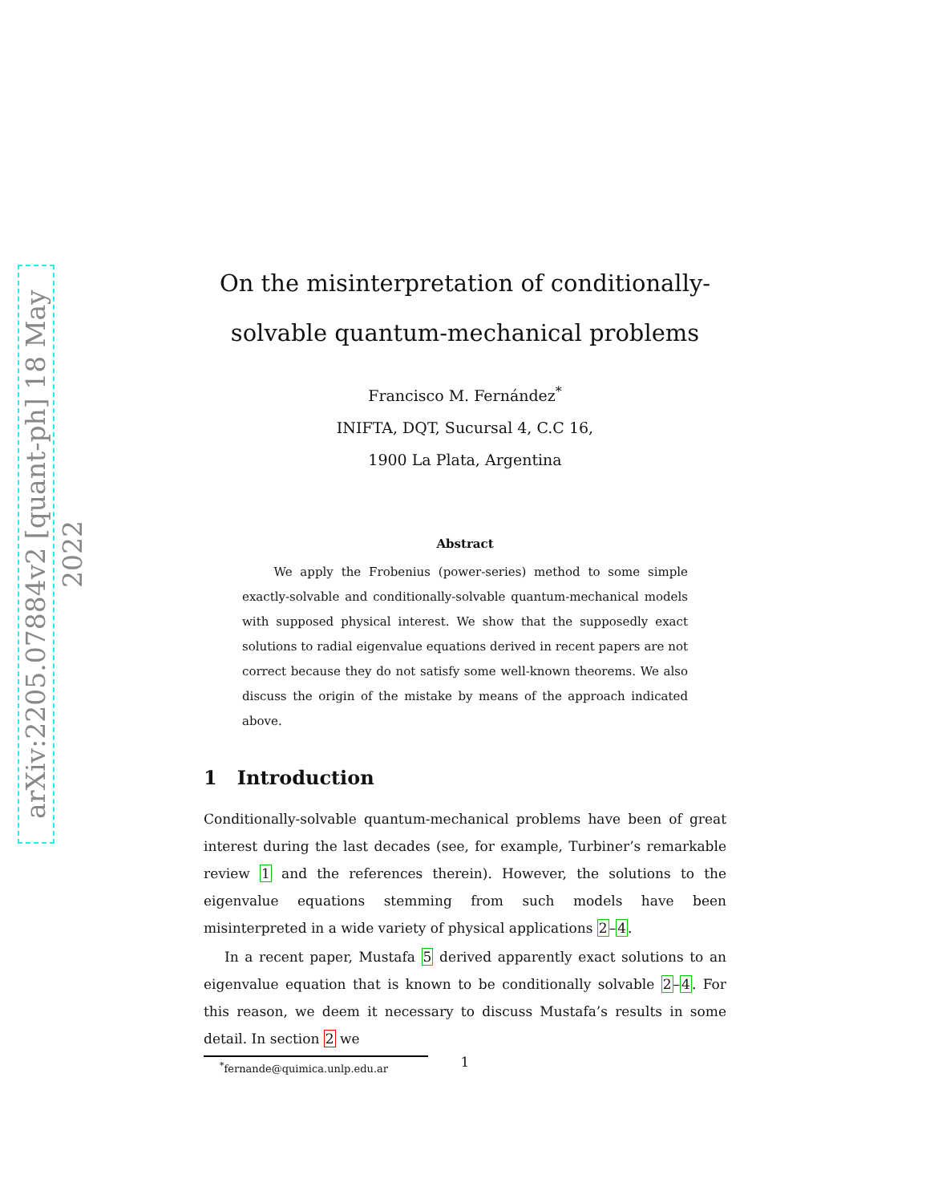arXiv:2205.07884v2 [quant-ph] 18 May 2022
On the misinterpretation of conditionally-solvable quantum-mechanical problems
Francisco M. Fernández<sup>*</sup>
INIFTA, DQT, Sucursal 4, C.C 16,
1900 La Plata, Argentina
Abstract
We apply the Frobenius (power-series) method to some simple exactly-solvable and conditionally-solvable quantum-mechanical models with supposed physical interest. We show that the supposedly exact solutions to radial eigenvalue equations derived in recent papers are not correct because they do not satisfy some well-known theorems. We also discuss the origin of the mistake by means of the approach indicated above.
1 Introduction
Conditionally-solvable quantum-mechanical problems have been of great interest during the last decades (see, for example, Turbiner’s remarkable review 1 and the references therein). However, the solutions to the eigenvalue equations stemming from such models have been misinterpreted in a wide variety of physical applications 2–4.
In a recent paper, Mustafa 5 derived apparently exact solutions to an eigenvalue equation that is known to be conditionally solvable 2–4. For this reason, we deem it necessary to discuss Mustafa’s results in some detail. In section 2 we
<sup>*</sup> fernande@quimica.unlp.edu.ar
1